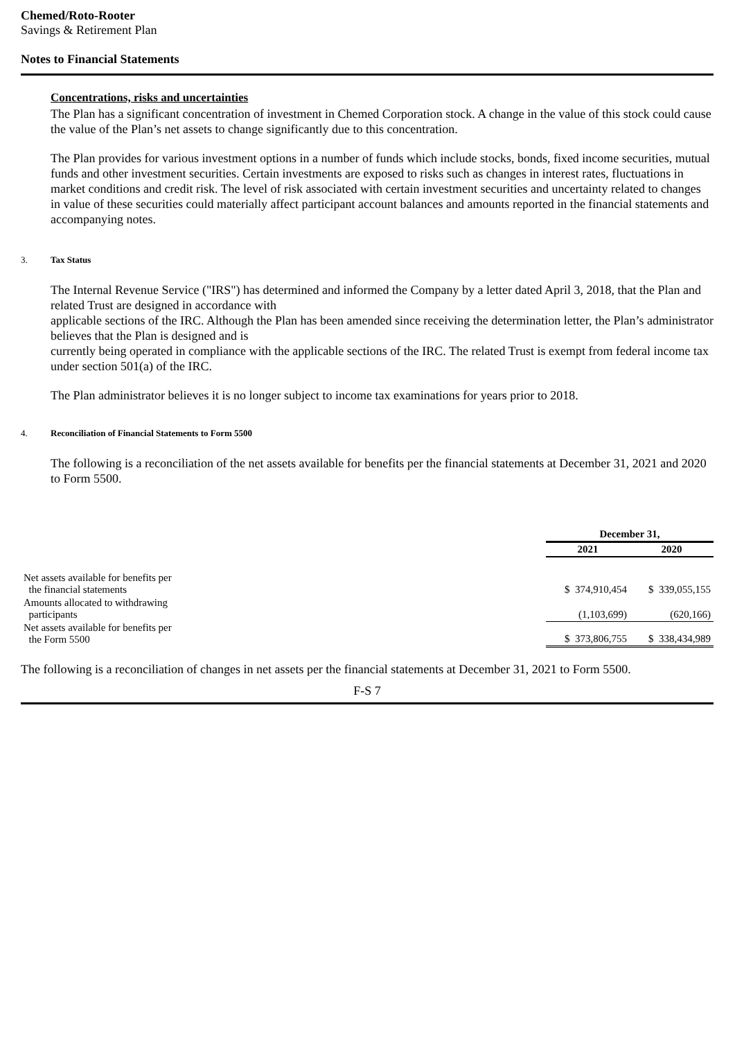Chemed/Roto-Rooter
Savings & Retirement Plan
Notes to Financial Statements
Concentrations, risks and uncertainties
The Plan has a significant concentration of investment in Chemed Corporation stock. A change in the value of this stock could cause the value of the Plan’s net assets to change significantly due to this concentration.
The Plan provides for various investment options in a number of funds which include stocks, bonds, fixed income securities, mutual funds and other investment securities. Certain investments are exposed to risks such as changes in interest rates, fluctuations in market conditions and credit risk. The level of risk associated with certain investment securities and uncertainty related to changes in value of these securities could materially affect participant account balances and amounts reported in the financial statements and accompanying notes.
3. Tax Status
The Internal Revenue Service ("IRS") has determined and informed the Company by a letter dated April 3, 2018, that the Plan and related Trust are designed in accordance with
applicable sections of the IRC. Although the Plan has been amended since receiving the determination letter, the Plan’s administrator believes that the Plan is designed and is
currently being operated in compliance with the applicable sections of the IRC. The related Trust is exempt from federal income tax under section 501(a) of the IRC.
The Plan administrator believes it is no longer subject to income tax examinations for years prior to 2018.
4. Reconciliation of Financial Statements to Form 5500
The following is a reconciliation of the net assets available for benefits per the financial statements at December 31, 2021 and 2020 to Form 5500.
| | December 31, | |
| --- | --- | --- |
| | 2021 | 2020 |
| Net assets available for benefits per the financial statements | $ 374,910,454 | $ 339,055,155 |
| Amounts allocated to withdrawing participants | (1,103,699) | (620,166) |
| Net assets available for benefits per the Form 5500 | $ 373,806,755 | $ 338,434,989 |
The following is a reconciliation of changes in net assets per the financial statements at December 31, 2021 to Form 5500.
F-S 7